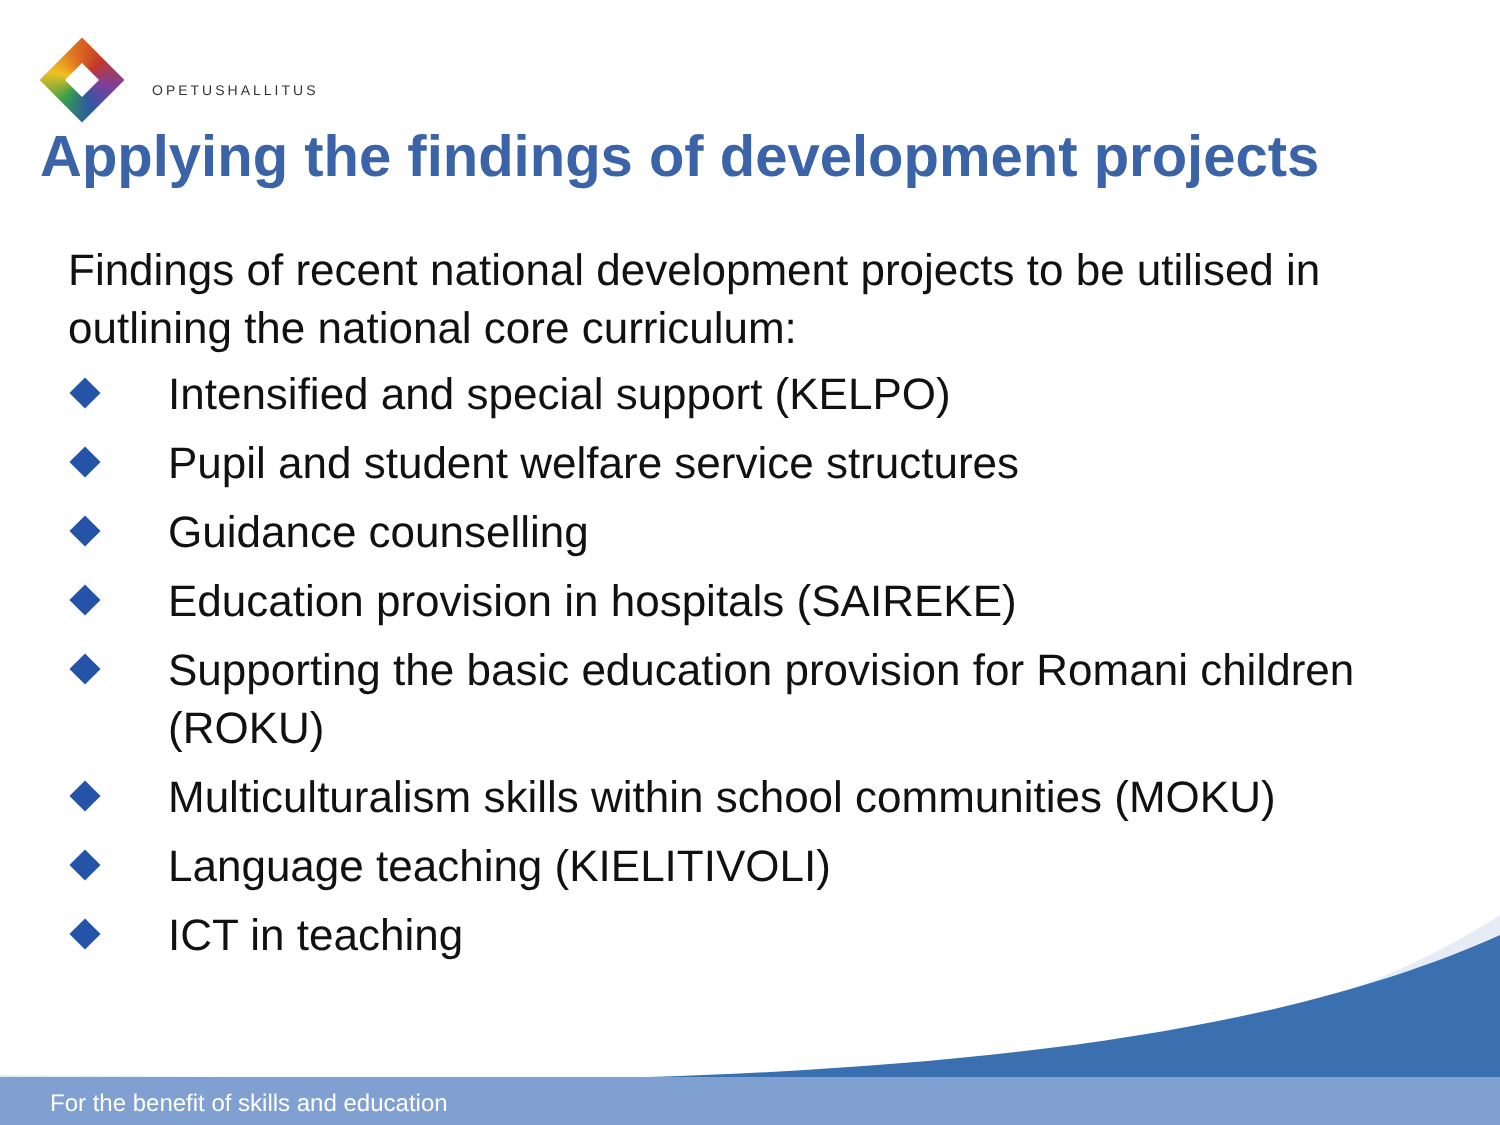OPETUSHALLITUS
Applying the findings of development projects
Findings of recent national development projects to be utilised in outlining the national core curriculum:
Intensified and special support (KELPO)
Pupil and student welfare service structures
Guidance counselling
Education provision in hospitals (SAIREKE)
Supporting the basic education provision for Romani children (ROKU)
Multiculturalism skills within school communities (MOKU)
Language teaching (KIELITIVOLI)
ICT in teaching
For the benefit of skills and education